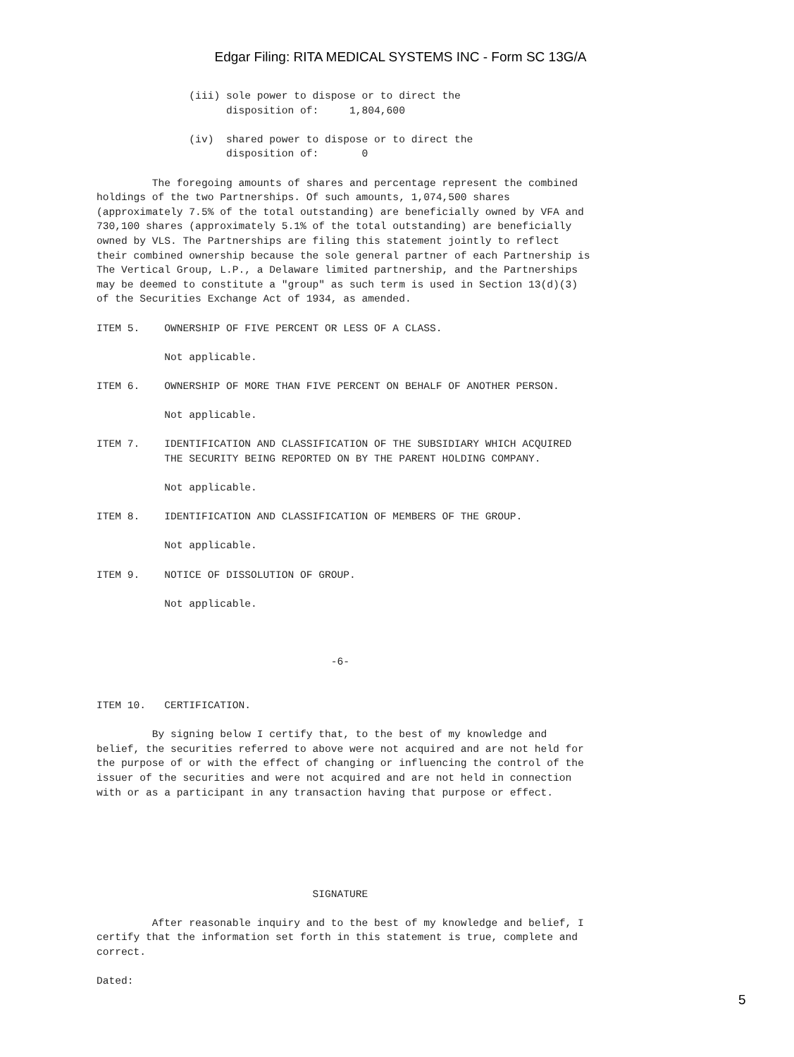Edgar Filing: RITA MEDICAL SYSTEMS INC - Form SC 13G/A
               (iii) sole power to dispose or to direct the
                     disposition of:     1,804,600

               (iv)  shared power to dispose or to direct the
                     disposition of:       0

         The foregoing amounts of shares and percentage represent the combined
holdings of the two Partnerships. Of such amounts, 1,074,500 shares
(approximately 7.5% of the total outstanding) are beneficially owned by VFA and
730,100 shares (approximately 5.1% of the total outstanding) are beneficially
owned by VLS. The Partnerships are filing this statement jointly to reflect
their combined ownership because the sole general partner of each Partnership is
The Vertical Group, L.P., a Delaware limited partnership, and the Partnerships
may be deemed to constitute a "group" as such term is used in Section 13(d)(3)
of the Securities Exchange Act of 1934, as amended.

ITEM 5.    OWNERSHIP OF FIVE PERCENT OR LESS OF A CLASS.

           Not applicable.

ITEM 6.    OWNERSHIP OF MORE THAN FIVE PERCENT ON BEHALF OF ANOTHER PERSON.

           Not applicable.

ITEM 7.    IDENTIFICATION AND CLASSIFICATION OF THE SUBSIDIARY WHICH ACQUIRED
           THE SECURITY BEING REPORTED ON BY THE PARENT HOLDING COMPANY.

           Not applicable.

ITEM 8.    IDENTIFICATION AND CLASSIFICATION OF MEMBERS OF THE GROUP.

           Not applicable.

ITEM 9.    NOTICE OF DISSOLUTION OF GROUP.

           Not applicable.



                                      -6-


ITEM 10.   CERTIFICATION.

         By signing below I certify that, to the best of my knowledge and
belief, the securities referred to above were not acquired and are not held for
the purpose of or with the effect of changing or influencing the control of the
issuer of the securities and were not acquired and are not held in connection
with or as a participant in any transaction having that purpose or effect.






                                   SIGNATURE

         After reasonable inquiry and to the best of my knowledge and belief, I
certify that the information set forth in this statement is true, complete and
correct.

Dated:
5